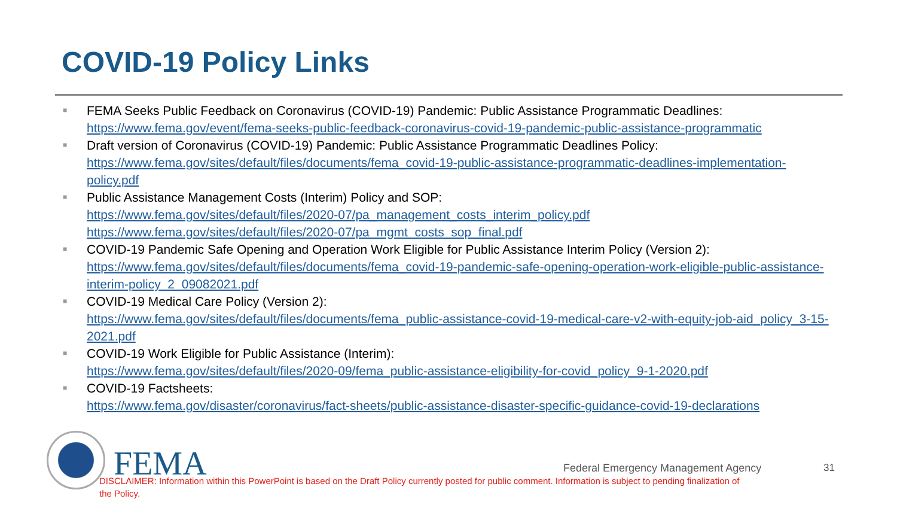COVID-19 Policy Links
■ FEMA Seeks Public Feedback on Coronavirus (COVID-19) Pandemic: Public Assistance Programmatic Deadlines:
https://www.fema.gov/event/fema-seeks-public-feedback-coronavirus-covid-19-pandemic-public-assistance-programmatic
■ Draft version of Coronavirus (COVID-19) Pandemic: Public Assistance Programmatic Deadlines Policy:
https://www.fema.gov/sites/default/files/documents/fema_covid-19-public-assistance-programmatic-deadlines-implementation-policy.pdf
■ Public Assistance Management Costs (Interim) Policy and SOP:
https://www.fema.gov/sites/default/files/2020-07/pa_management_costs_interim_policy.pdf
https://www.fema.gov/sites/default/files/2020-07/pa_mgmt_costs_sop_final.pdf
■ COVID-19 Pandemic Safe Opening and Operation Work Eligible for Public Assistance Interim Policy (Version 2):
https://www.fema.gov/sites/default/files/documents/fema_covid-19-pandemic-safe-opening-operation-work-eligible-public-assistance-interim-policy_2_09082021.pdf
■ COVID-19 Medical Care Policy (Version 2):
https://www.fema.gov/sites/default/files/documents/fema_public-assistance-covid-19-medical-care-v2-with-equity-job-aid_policy_3-15-2021.pdf
■ COVID-19 Work Eligible for Public Assistance (Interim):
https://www.fema.gov/sites/default/files/2020-09/fema_public-assistance-eligibility-for-covid_policy_9-1-2020.pdf
■ COVID-19 Factsheets:
https://www.fema.gov/disaster/coronavirus/fact-sheets/public-assistance-disaster-specific-guidance-covid-19-declarations
FEMA
Federal Emergency Management Agency
31
DISCLAIMER: Information within this PowerPoint is based on the Draft Policy currently posted for public comment. Information is subject to pending finalization of the Policy.